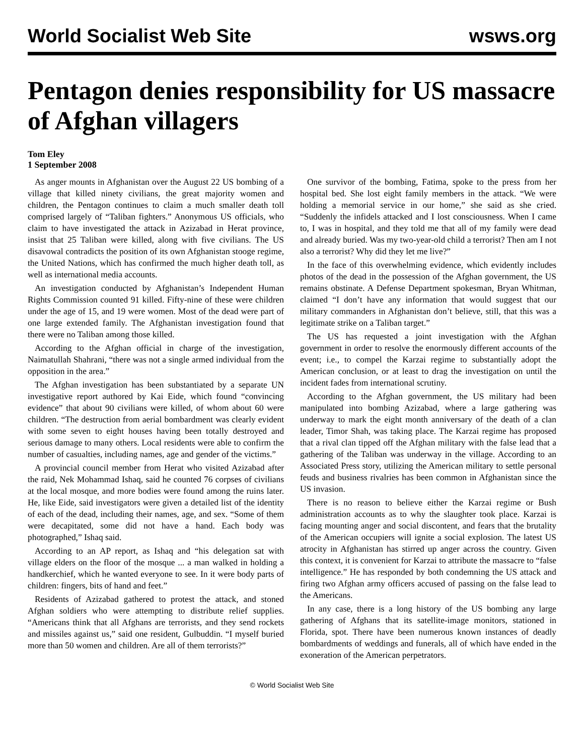World Socialist Web Site wsws.org
Pentagon denies responsibility for US massacre of Afghan villagers
Tom Eley
1 September 2008
As anger mounts in Afghanistan over the August 22 US bombing of a village that killed ninety civilians, the great majority women and children, the Pentagon continues to claim a much smaller death toll comprised largely of “Taliban fighters.” Anonymous US officials, who claim to have investigated the attack in Azizabad in Herat province, insist that 25 Taliban were killed, along with five civilians. The US disavowal contradicts the position of its own Afghanistan stooge regime, the United Nations, which has confirmed the much higher death toll, as well as international media accounts.
An investigation conducted by Afghanistan’s Independent Human Rights Commission counted 91 killed. Fifty-nine of these were children under the age of 15, and 19 were women. Most of the dead were part of one large extended family. The Afghanistan investigation found that there were no Taliban among those killed.
According to the Afghan official in charge of the investigation, Naimatullah Shahrani, “there was not a single armed individual from the opposition in the area.”
The Afghan investigation has been substantiated by a separate UN investigative report authored by Kai Eide, which found “convincing evidence” that about 90 civilians were killed, of whom about 60 were children. “The destruction from aerial bombardment was clearly evident with some seven to eight houses having been totally destroyed and serious damage to many others. Local residents were able to confirm the number of casualties, including names, age and gender of the victims.”
A provincial council member from Herat who visited Azizabad after the raid, Nek Mohammad Ishaq, said he counted 76 corpses of civilians at the local mosque, and more bodies were found among the ruins later. He, like Eide, said investigators were given a detailed list of the identity of each of the dead, including their names, age, and sex. “Some of them were decapitated, some did not have a hand. Each body was photographed,” Ishaq said.
According to an AP report, as Ishaq and “his delegation sat with village elders on the floor of the mosque ... a man walked in holding a handkerchief, which he wanted everyone to see. In it were body parts of children: fingers, bits of hand and feet.”
Residents of Azizabad gathered to protest the attack, and stoned Afghan soldiers who were attempting to distribute relief supplies. “Americans think that all Afghans are terrorists, and they send rockets and missiles against us,” said one resident, Gulbuddin. “I myself buried more than 50 women and children. Are all of them terrorists?”
One survivor of the bombing, Fatima, spoke to the press from her hospital bed. She lost eight family members in the attack. “We were holding a memorial service in our home,” she said as she cried. “Suddenly the infidels attacked and I lost consciousness. When I came to, I was in hospital, and they told me that all of my family were dead and already buried. Was my two-year-old child a terrorist? Then am I not also a terrorist? Why did they let me live?”
In the face of this overwhelming evidence, which evidently includes photos of the dead in the possession of the Afghan government, the US remains obstinate. A Defense Department spokesman, Bryan Whitman, claimed “I don’t have any information that would suggest that our military commanders in Afghanistan don’t believe, still, that this was a legitimate strike on a Taliban target.”
The US has requested a joint investigation with the Afghan government in order to resolve the enormously different accounts of the event; i.e., to compel the Karzai regime to substantially adopt the American conclusion, or at least to drag the investigation on until the incident fades from international scrutiny.
According to the Afghan government, the US military had been manipulated into bombing Azizabad, where a large gathering was underway to mark the eight month anniversary of the death of a clan leader, Timor Shah, was taking place. The Karzai regime has proposed that a rival clan tipped off the Afghan military with the false lead that a gathering of the Taliban was underway in the village. According to an Associated Press story, utilizing the American military to settle personal feuds and business rivalries has been common in Afghanistan since the US invasion.
There is no reason to believe either the Karzai regime or Bush administration accounts as to why the slaughter took place. Karzai is facing mounting anger and social discontent, and fears that the brutality of the American occupiers will ignite a social explosion. The latest US atrocity in Afghanistan has stirred up anger across the country. Given this context, it is convenient for Karzai to attribute the massacre to “false intelligence.” He has responded by both condemning the US attack and firing two Afghan army officers accused of passing on the false lead to the Americans.
In any case, there is a long history of the US bombing any large gathering of Afghans that its satellite-image monitors, stationed in Florida, spot. There have been numerous known instances of deadly bombardments of weddings and funerals, all of which have ended in the exoneration of the American perpetrators.
© World Socialist Web Site